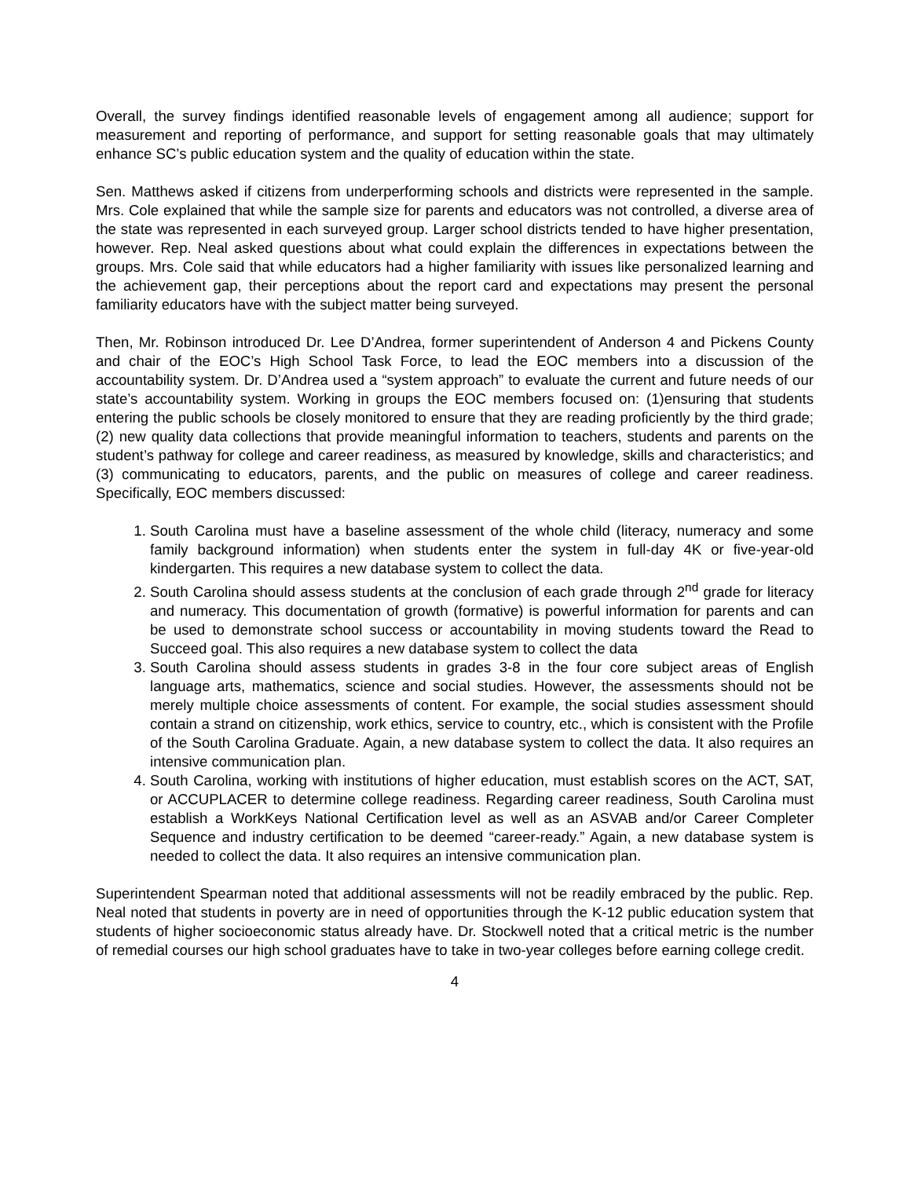Overall, the survey findings identified reasonable levels of engagement among all audience; support for measurement and reporting of performance, and support for setting reasonable goals that may ultimately enhance SC’s public education system and the quality of education within the state.
Sen. Matthews asked if citizens from underperforming schools and districts were represented in the sample. Mrs. Cole explained that while the sample size for parents and educators was not controlled, a diverse area of the state was represented in each surveyed group. Larger school districts tended to have higher presentation, however. Rep. Neal asked questions about what could explain the differences in expectations between the groups. Mrs. Cole said that while educators had a higher familiarity with issues like personalized learning and the achievement gap, their perceptions about the report card and expectations may present the personal familiarity educators have with the subject matter being surveyed.
Then, Mr. Robinson introduced Dr. Lee D’Andrea, former superintendent of Anderson 4 and Pickens County and chair of the EOC’s High School Task Force, to lead the EOC members into a discussion of the accountability system. Dr. D’Andrea used a “system approach” to evaluate the current and future needs of our state’s accountability system. Working in groups the EOC members focused on: (1)ensuring that students entering the public schools be closely monitored to ensure that they are reading proficiently by the third grade; (2) new quality data collections that provide meaningful information to teachers, students and parents on the student’s pathway for college and career readiness, as measured by knowledge, skills and characteristics; and (3) communicating to educators, parents, and the public on measures of college and career readiness. Specifically, EOC members discussed:
1. South Carolina must have a baseline assessment of the whole child (literacy, numeracy and some family background information) when students enter the system in full-day 4K or five-year-old kindergarten. This requires a new database system to collect the data.
2. South Carolina should assess students at the conclusion of each grade through 2<sup>nd</sup> grade for literacy and numeracy. This documentation of growth (formative) is powerful information for parents and can be used to demonstrate school success or accountability in moving students toward the Read to Succeed goal. This also requires a new database system to collect the data
3. South Carolina should assess students in grades 3-8 in the four core subject areas of English language arts, mathematics, science and social studies. However, the assessments should not be merely multiple choice assessments of content. For example, the social studies assessment should contain a strand on citizenship, work ethics, service to country, etc., which is consistent with the Profile of the South Carolina Graduate. Again, a new database system to collect the data. It also requires an intensive communication plan.
4. South Carolina, working with institutions of higher education, must establish scores on the ACT, SAT, or ACCUPLACER to determine college readiness. Regarding career readiness, South Carolina must establish a WorkKeys National Certification level as well as an ASVAB and/or Career Completer Sequence and industry certification to be deemed “career-ready.” Again, a new database system is needed to collect the data. It also requires an intensive communication plan.
Superintendent Spearman noted that additional assessments will not be readily embraced by the public. Rep. Neal noted that students in poverty are in need of opportunities through the K-12 public education system that students of higher socioeconomic status already have. Dr. Stockwell noted that a critical metric is the number of remedial courses our high school graduates have to take in two-year colleges before earning college credit.
4